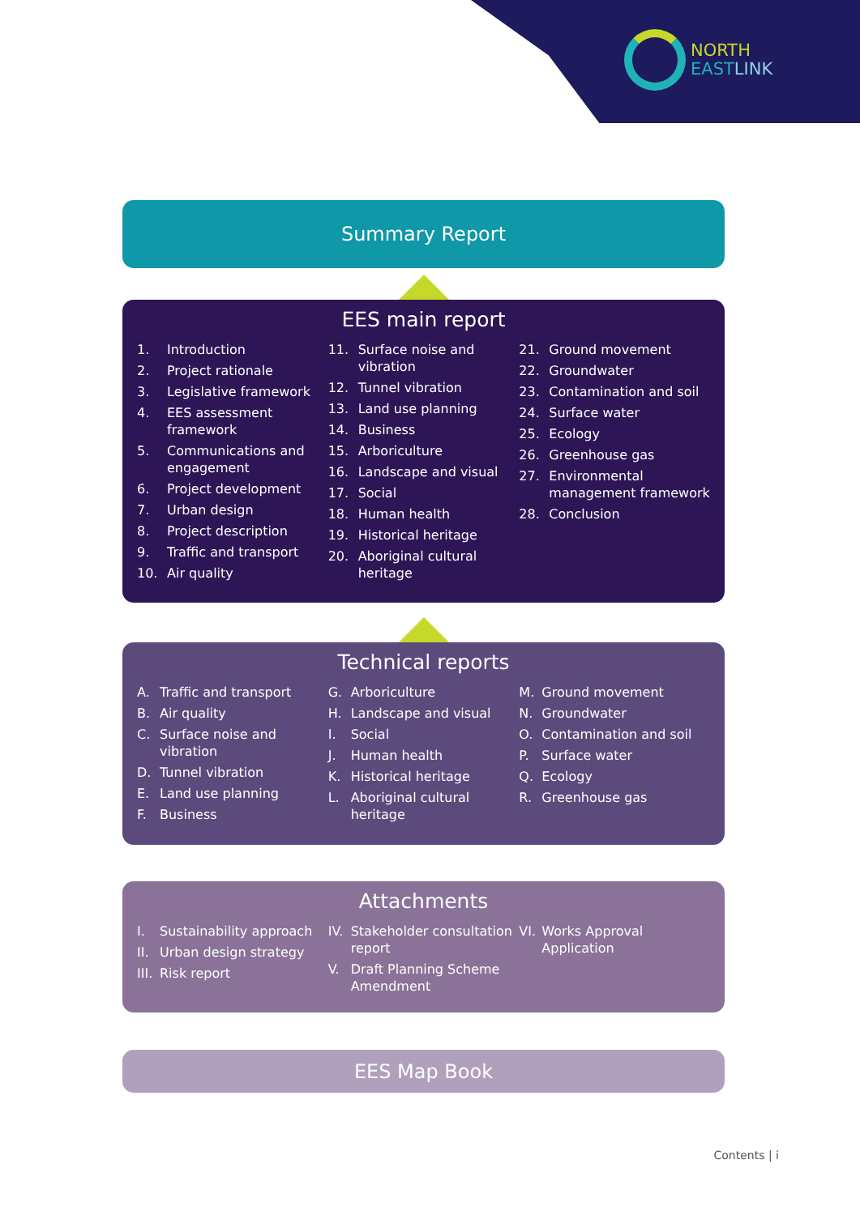NORTH
EAST LINK
Summary Report
EES main report
1. Introduction
2. Project rationale
3. Legislative framework
4. EES assessment framework
5. Communications and engagement
6. Project development
7. Urban design
8. Project description
9. Traffic and transport
10. Air quality
11. Surface noise and vibration
12. Tunnel vibration
13. Land use planning
14. Business
15. Arboriculture
16. Landscape and visual
17. Social
18. Human health
19. Historical heritage
20. Aboriginal cultural heritage
21. Ground movement
22. Groundwater
23. Contamination and soil
24. Surface water
25. Ecology
26. Greenhouse gas
27. Environmental management framework
28. Conclusion
Technical reports
A. Traffic and transport
B. Air quality
C. Surface noise and vibration
D. Tunnel vibration
E. Land use planning
F. Business
G. Arboriculture
H. Landscape and visual
I. Social
J. Human health
K. Historical heritage
L. Aboriginal cultural heritage
M. Ground movement
N. Groundwater
O. Contamination and soil
P. Surface water
Q. Ecology
R. Greenhouse gas
Attachments
I. Sustainability approach
II. Urban design strategy
III. Risk report
IV. Stakeholder consultation report
V. Draft Planning Scheme Amendment
VI. Works Approval Application
EES Map Book
Contents | i